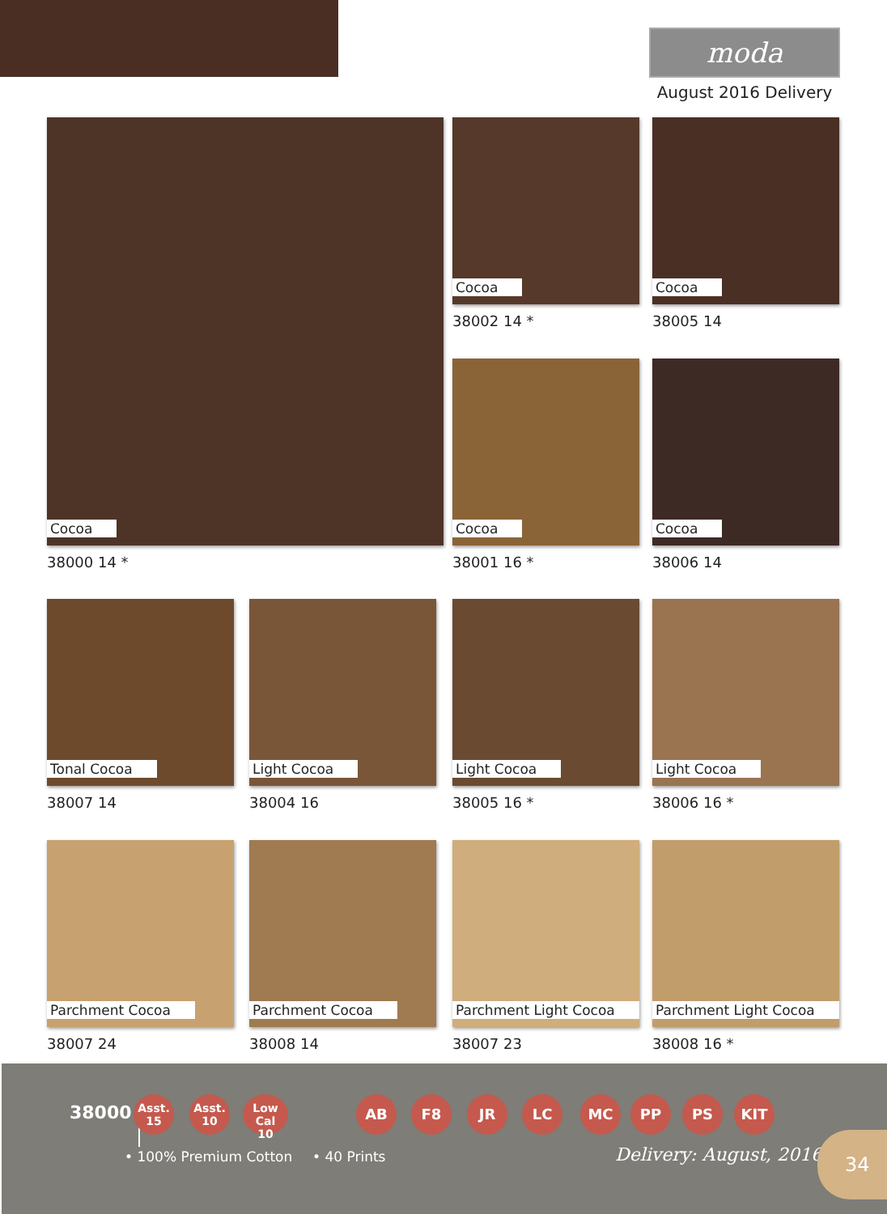moda
August 2016 Delivery
Cocoa
38000 14 *
Cocoa
38002 14 *
Cocoa
38005 14
Cocoa
38001 16 *
Cocoa
38006 14
Tonal Cocoa
38007 14
Light Cocoa
38004 16
Light Cocoa
38005 16 *
Light Cocoa
38006 16 *
Parchment Cocoa
38007 24
Parchment Cocoa
38008 14
Parchment Light Cocoa
38007 23
Parchment Light Cocoa
38008 16 *
38000
Asst.
15
Asst.
10
Low Cal
10
AB F8 JR LC MC PP PS KIT
• 100% Premium Cotton • 40 Prints Delivery: August, 2016
34